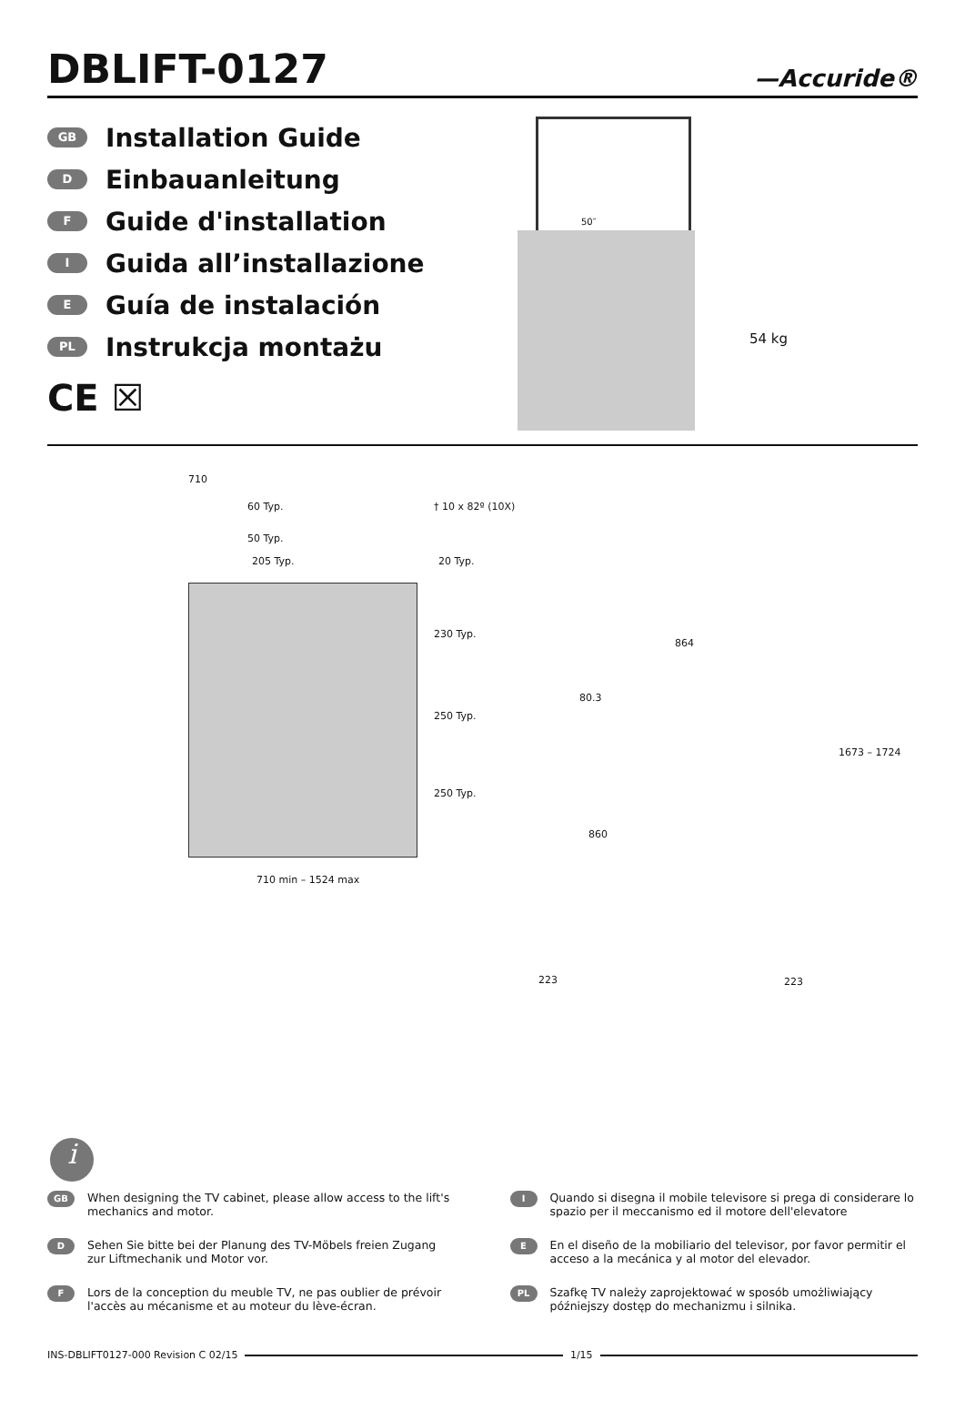DBLIFT-0127
—Accuride®
GB Installation Guide
D Einbauanleitung
F Guide d'installation
I Guida all’installazione
E Guía de instalación
PL Instrukcja montażu
CE ☒
50″
54 kg
710
60 Typ.
50 Typ.
205 Typ.
† 10 x 82º (10X)
20 Typ.
230 Typ.
250 Typ.
250 Typ.
710 min – 1524 max
864
80.3
860
1673 – 1724
223 223
i
GB
When designing the TV cabinet, please allow access to the lift's mechanics and motor.
I
Quando si disegna il mobile televisore si prega di considerare lo spazio per il meccanismo ed il motore dell'elevatore
D
Sehen Sie bitte bei der Planung des TV-Möbels freien Zugang zur Liftmechanik und Motor vor.
E
En el diseño de la mobiliario del televisor, por favor permitir el acceso a la mecánica y al motor del elevador.
F
Lors de la conception du meuble TV, ne pas oublier de prévoir l'accès au mécanisme et au moteur du lève-écran.
PL
Szafkę TV należy zaprojektować w sposób umożliwiający późniejszy dostęp do mechanizmu i silnika.
INS-DBLIFT0127-000 Revision C 02/15 1/15